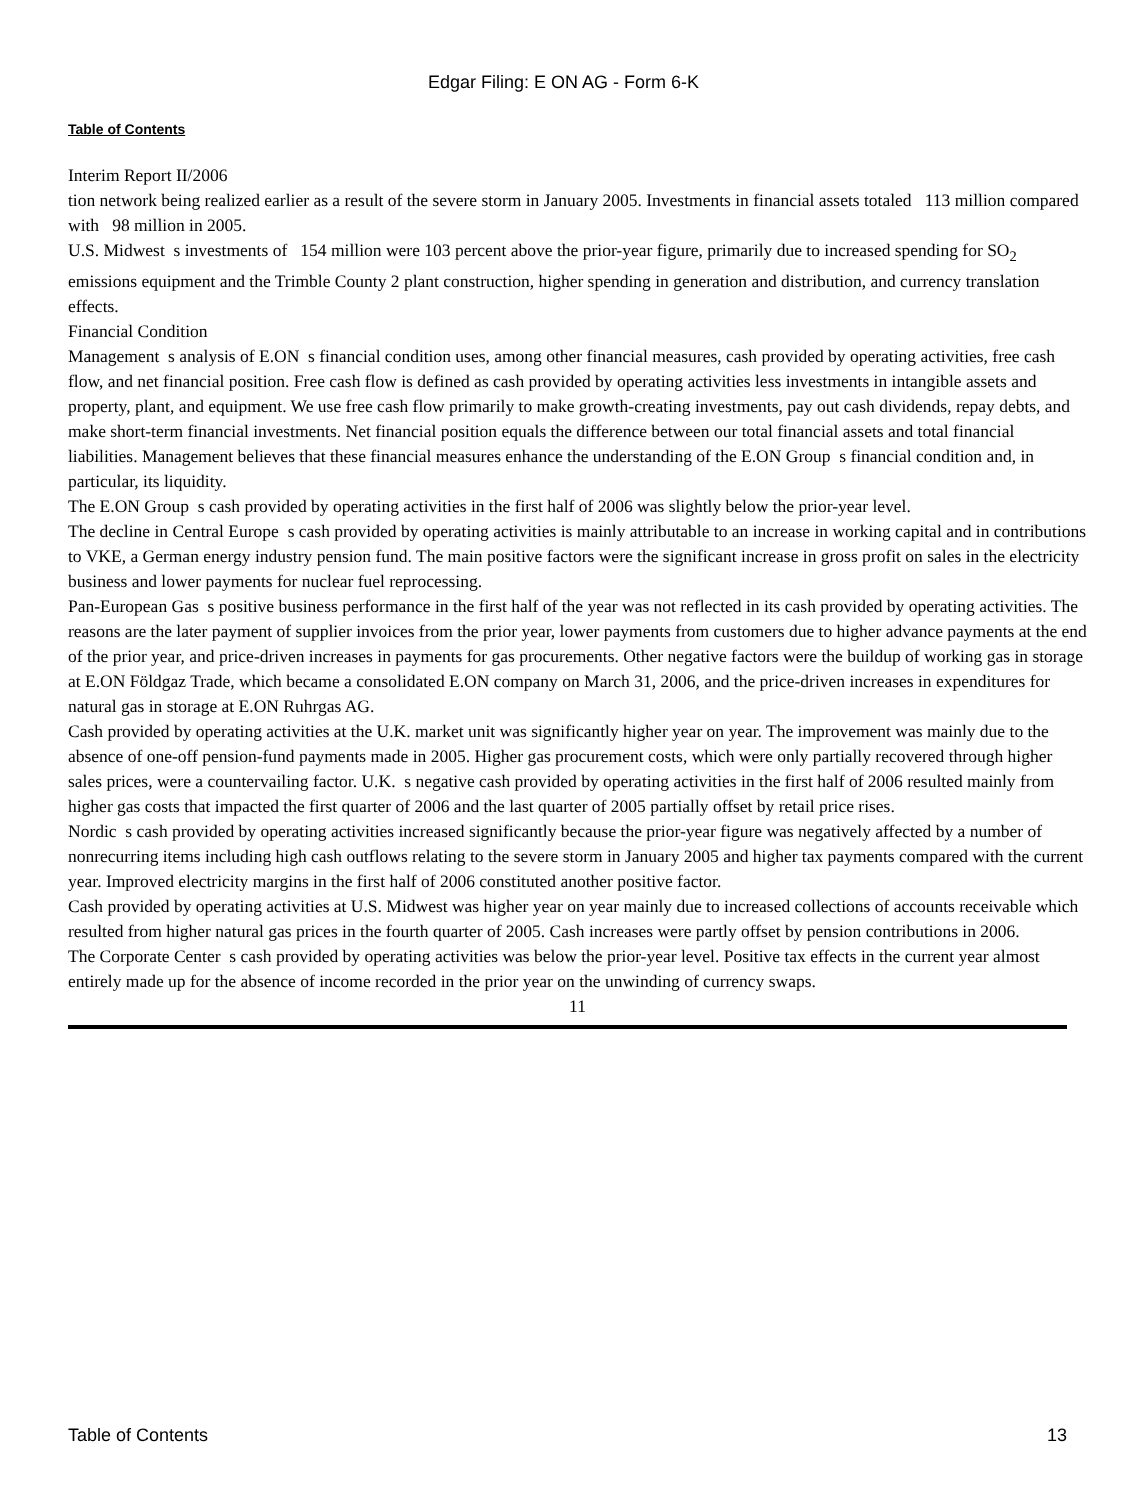Edgar Filing: E ON AG - Form 6-K
Table of Contents
Interim Report II/2006
tion network being realized earlier as a result of the severe storm in January 2005. Investments in financial assets totaled 113 million compared with 98 million in 2005.
U.S. Midwest s investments of 154 million were 103 percent above the prior-year figure, primarily due to increased spending for SO<sub>2</sub> emissions equipment and the Trimble County 2 plant construction, higher spending in generation and distribution, and currency translation effects.
Financial Condition
Management s analysis of E.ON s financial condition uses, among other financial measures, cash provided by operating activities, free cash flow, and net financial position. Free cash flow is defined as cash provided by operating activities less investments in intangible assets and property, plant, and equipment. We use free cash flow primarily to make growth-creating investments, pay out cash dividends, repay debts, and make short-term financial investments. Net financial position equals the difference between our total financial assets and total financial liabilities. Management believes that these financial measures enhance the understanding of the E.ON Group s financial condition and, in particular, its liquidity.
The E.ON Group s cash provided by operating activities in the first half of 2006 was slightly below the prior-year level.
The decline in Central Europe s cash provided by operating activities is mainly attributable to an increase in working capital and in contributions to VKE, a German energy industry pension fund. The main positive factors were the significant increase in gross profit on sales in the electricity business and lower payments for nuclear fuel reprocessing.
Pan-European Gas s positive business performance in the first half of the year was not reflected in its cash provided by operating activities. The reasons are the later payment of supplier invoices from the prior year, lower payments from customers due to higher advance payments at the end of the prior year, and price-driven increases in payments for gas procurements. Other negative factors were the buildup of working gas in storage at E.ON Földgaz Trade, which became a consolidated E.ON company on March 31, 2006, and the price-driven increases in expenditures for natural gas in storage at E.ON Ruhrgas AG.
Cash provided by operating activities at the U.K. market unit was significantly higher year on year. The improvement was mainly due to the absence of one-off pension-fund payments made in 2005. Higher gas procurement costs, which were only partially recovered through higher sales prices, were a countervailing factor. U.K. s negative cash provided by operating activities in the first half of 2006 resulted mainly from higher gas costs that impacted the first quarter of 2006 and the last quarter of 2005 partially offset by retail price rises.
Nordic s cash provided by operating activities increased significantly because the prior-year figure was negatively affected by a number of nonrecurring items including high cash outflows relating to the severe storm in January 2005 and higher tax payments compared with the current year. Improved electricity margins in the first half of 2006 constituted another positive factor.
Cash provided by operating activities at U.S. Midwest was higher year on year mainly due to increased collections of accounts receivable which resulted from higher natural gas prices in the fourth quarter of 2005. Cash increases were partly offset by pension contributions in 2006.
The Corporate Center s cash provided by operating activities was below the prior-year level. Positive tax effects in the current year almost entirely made up for the absence of income recorded in the prior year on the unwinding of currency swaps.
11
Table of Contents 13